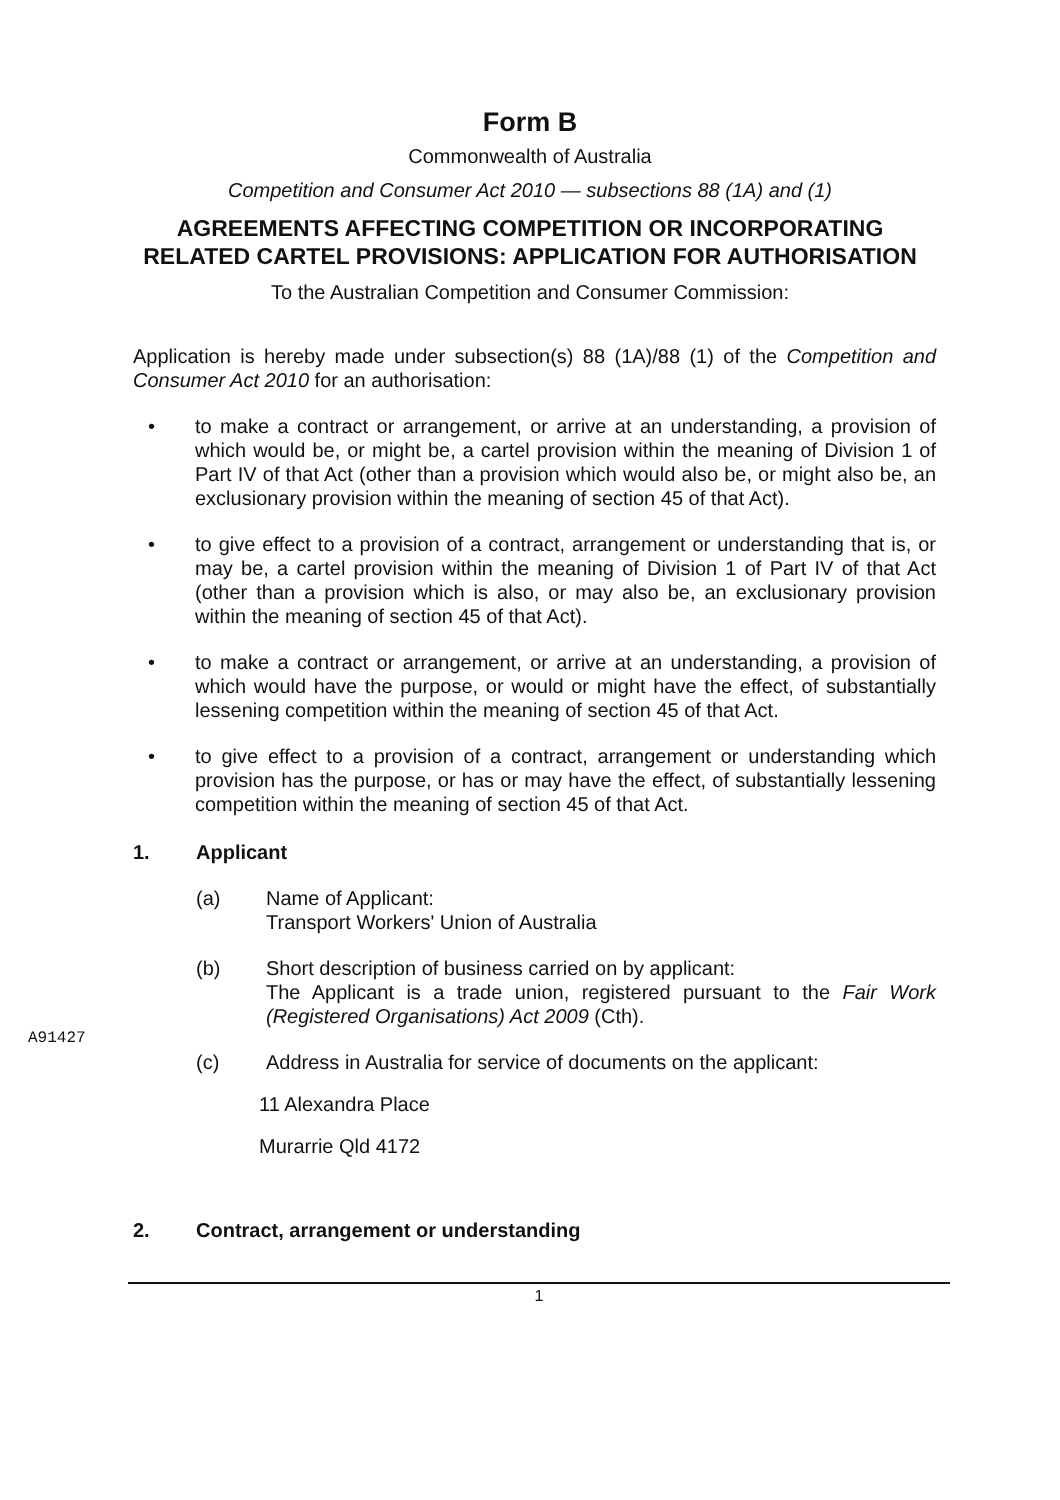Form B
Commonwealth of Australia
Competition and Consumer Act 2010 — subsections 88 (1A) and (1)
AGREEMENTS AFFECTING COMPETITION OR INCORPORATING RELATED CARTEL PROVISIONS: APPLICATION FOR AUTHORISATION
To the Australian Competition and Consumer Commission:
Application is hereby made under subsection(s) 88 (1A)/88 (1) of the Competition and Consumer Act 2010 for an authorisation:
• to make a contract or arrangement, or arrive at an understanding, a provision of which would be, or might be, a cartel provision within the meaning of Division 1 of Part IV of that Act (other than a provision which would also be, or might also be, an exclusionary provision within the meaning of section 45 of that Act).
• to give effect to a provision of a contract, arrangement or understanding that is, or may be, a cartel provision within the meaning of Division 1 of Part IV of that Act (other than a provision which is also, or may also be, an exclusionary provision within the meaning of section 45 of that Act).
• to make a contract or arrangement, or arrive at an understanding, a provision of which would have the purpose, or would or might have the effect, of substantially lessening competition within the meaning of section 45 of that Act.
• to give effect to a provision of a contract, arrangement or understanding which provision has the purpose, or has or may have the effect, of substantially lessening competition within the meaning of section 45 of that Act.
1. Applicant
(a) Name of Applicant:
Transport Workers' Union of Australia
(b) Short description of business carried on by applicant:
The Applicant is a trade union, registered pursuant to the Fair Work (Registered Organisations) Act 2009 (Cth).
(c) Address in Australia for service of documents on the applicant:
11 Alexandra Place
Murarrie Qld 4172
2. Contract, arrangement or understanding
A91427
1